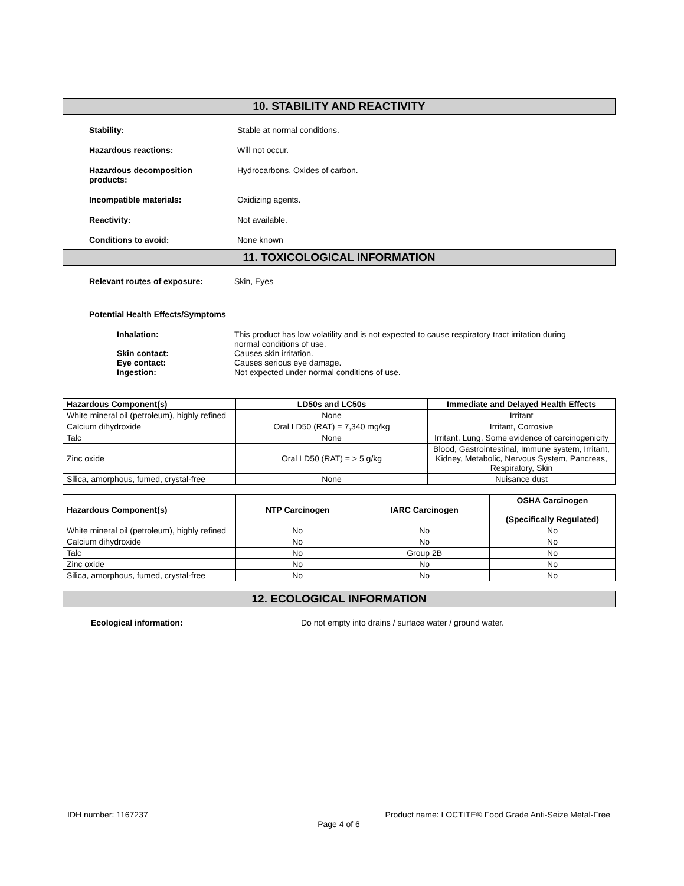10. STABILITY AND REACTIVITY
Stability: Stable at normal conditions.
Hazardous reactions: Will not occur.
Hazardous decomposition
products:
Hydrocarbons. Oxides of carbon.
Incompatible materials: Oxidizing agents.
Reactivity: Not available.
Conditions to avoid: None known
11. TOXICOLOGICAL INFORMATION
Relevant routes of exposure: Skin, Eyes
Potential Health Effects/Symptoms
Inhalation: This product has low volatility and is not expected to cause respiratory tract irritation during
normal conditions of use.
Skin contact: Causes skin irritation.
Eye contact: Causes serious eye damage.
Ingestion: Not expected under normal conditions of use.
| Hazardous Component(s) | LD50s and LC50s | Immediate and Delayed Health Effects |
| --- | --- | --- |
| White mineral oil (petroleum), highly refined | None | Irritant |
| Calcium dihydroxide | Oral LD50 (RAT) = 7,340 mg/kg | Irritant, Corrosive |
| Talc | None | Irritant, Lung, Some evidence of carcinogenicity |
| Zinc oxide | Oral LD50 (RAT) = > 5 g/kg | Blood, Gastrointestinal, Immune system, Irritant, Kidney, Metabolic, Nervous System, Pancreas, Respiratory, Skin |
| Silica, amorphous, fumed, crystal-free | None | Nuisance dust |
| Hazardous Component(s) | NTP Carcinogen | IARC Carcinogen | OSHA Carcinogen (Specifically Regulated) |
| --- | --- | --- | --- |
| White mineral oil (petroleum), highly refined | No | No | No |
| Calcium dihydroxide | No | No | No |
| Talc | No | Group 2B | No |
| Zinc oxide | No | No | No |
| Silica, amorphous, fumed, crystal-free | No | No | No |
12. ECOLOGICAL INFORMATION
Ecological information: Do not empty into drains / surface water / ground water.
IDH number: 1167237 Product name: LOCTITE® Food Grade Anti-Seize Metal-Free
Page 4 of 6